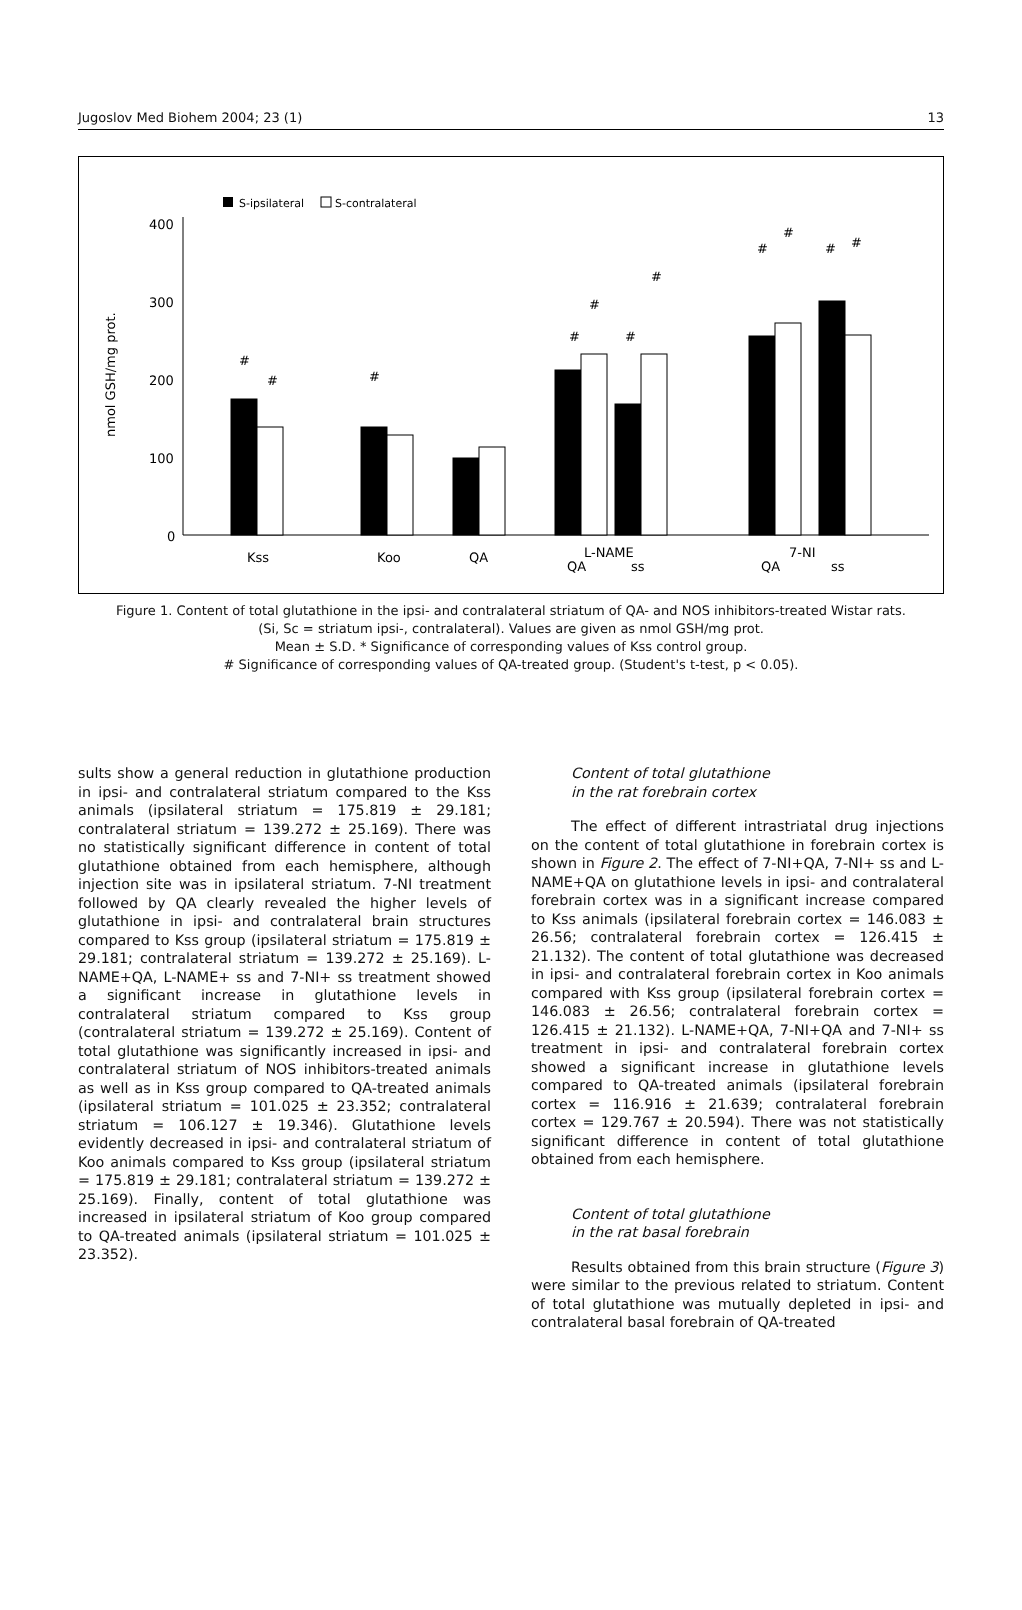Jugoslov Med Biohem 2004; 23 (1) 13
S-ipsilateral
S-contralateral
nmol GSH/mg prot.
400
300
200
100
0
Kss
Koo
QA
L-NAME
QA
ss
7-NI
QA
ss
#
#
#
#
#
#
#
#
#
#
#
Figure 1. Content of total glutathione in the ipsi- and contralateral striatum of QA- and NOS inhibitors-treated Wistar rats.
(Si, Sc = striatum ipsi-, contralateral). Values are given as nmol GSH/mg prot.
Mean ± S.D. * Significance of corresponding values of Kss control group.
# Significance of corresponding values of QA-treated group. (Student's t-test, p < 0.05).
sults show a general reduction in glutathione production in ipsi- and contralateral striatum compared to the Kss animals (ipsilateral striatum = 175.819 ± 29.181; contralateral striatum = 139.272 ± 25.169). There was no statistically significant difference in content of total glutathione obtained from each hemisphere, although injection site was in ipsilateral striatum. 7-NI treatment followed by QA clearly revealed the higher levels of glutathione in ipsi- and contralateral brain structures compared to Kss group (ipsilateral striatum = 175.819 ± 29.181; contralateral striatum = 139.272 ± 25.169). L-NAME+QA, L-NAME+ ss and 7-NI+ ss treatment showed a significant increase in glutathione levels in contralateral striatum compared to Kss group (contralateral striatum = 139.272 ± 25.169). Content of total glutathione was significantly increased in ipsi- and contralateral striatum of NOS inhibitors-treated animals as well as in Kss group compared to QA-treated animals (ipsilateral striatum = 101.025 ± 23.352; contralateral striatum = 106.127 ± 19.346). Glutathione levels evidently decreased in ipsi- and contralateral striatum of Koo animals compared to Kss group (ipsilateral striatum = 175.819 ± 29.181; contralateral striatum = 139.272 ± 25.169). Finally, content of total glutathione was increased in ipsilateral striatum of Koo group compared to QA-treated animals (ipsilateral striatum = 101.025 ± 23.352).
Content of total glutathione
in the rat forebrain cortex
The effect of different intrastriatal drug injections on the content of total glutathione in forebrain cortex is shown in Figure 2. The effect of 7-NI+QA, 7-NI+ ss and L-NAME+QA on glutathione levels in ipsi- and contralateral forebrain cortex was in a significant increase compared to Kss animals (ipsilateral forebrain cortex = 146.083 ± 26.56; contralateral forebrain cortex = 126.415 ± 21.132). The content of total glutathione was decreased in ipsi- and contralateral forebrain cortex in Koo animals compared with Kss group (ipsilateral forebrain cortex = 146.083 ± 26.56; contralateral forebrain cortex = 126.415 ± 21.132). L-NAME+QA, 7-NI+QA and 7-NI+ ss treatment in ipsi- and contralateral forebrain cortex showed a significant increase in glutathione levels compared to QA-treated animals (ipsilateral forebrain cortex = 116.916 ± 21.639; contralateral forebrain cortex = 129.767 ± 20.594). There was not statistically significant difference in content of total glutathione obtained from each hemisphere.
Content of total glutathione
in the rat basal forebrain
Results obtained from this brain structure (Figure 3) were similar to the previous related to striatum. Content of total glutathione was mutually depleted in ipsi- and contralateral basal forebrain of QA-treated